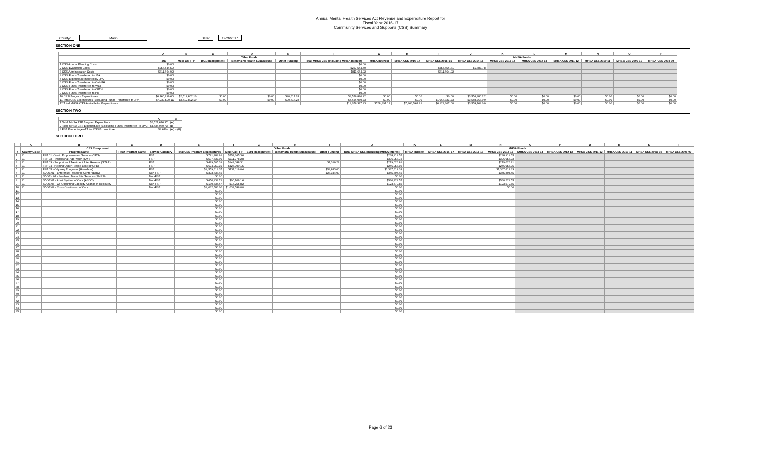Annual Mental Health Services Act Revenue and Expenditure Report for
Fiscal Year 2016-17
Community Services and Supports (CSS) Summary
County: Marin Date: 12/26/2017
SECTION ONE
| | A | B | C | D | E | F | G | H | I | J | K | L | M | N | O | P |
| --- | --- | --- | --- | --- | --- | --- | --- | --- | --- | --- | --- | --- | --- | --- | --- | --- |
| | | | Other Funds | | | | MHSA Funds | | | | | | | | | |
| | Total | Medi-Cal FFP | 1991 Realignment | Behavioral Health Subaccount | Other Funding | Total MHSA CSS (Including MHSA Interest) | MHSA Interest | MHSA CSS 2016-17 | MHSA CSS 2015-16 | MHSA CSS 2014-15 | MHSA CSS 2013-14 | MHSA CSS 2012-13 | MHSA CSS 2011-12 | MHSA CSS 2010-11 | MHSA CSS 2009-10 | MHSA CSS 2008-09 |
| 1 CSS Annual Planning Costs | $0.00 | | | | | $0.00 | | | | | | | | | | |
| 2 CSS Evaluation Costs | $257,544.59 | | | | | $257,544.59 | | | $255,656.81 | $1,887.78 | | | | | | |
| 3 CSS Administration Costs | $811,664.92 | | | | | $811,664.92 | | | $811,664.92 | | | | | | | |
| 4 CSS Funds Transferred to JPA | $0.00 | | | | | $0.00 | | | | | | | | | | |
| 5 CSS Expenditure Incurred by JPA | $0.00 | | | | | $0.00 | | | | | | | | | | |
| 6 CSS Funds Transferred to CalHFA | $0.00 | | | | | $0.00 | | | | | | | | | | |
| 7 CSS Funds Transferred to WET | $0.00 | | | | | $0.00 | | | | | | | | | | |
| 8 CSS Funds Transferred to CFTN | $0.00 | | | | | $0.00 | | | | | | | | | | |
| 9 CSS Funds Transferred to PR | $0.00 | | | | | $0.00 | | | | | | | | | | |
| 10 CSS Program Expenditures | $6,160,299.60 | $2,512,802.10 | $0.00 | $0.00 | $90,617.28 | $3,556,880.22 | $0.00 | $0.00 | $0.00 | $3,556,880.22 | $0.00 | $0.00 | $0.00 | $0.00 | $0.00 | $0.00 |
| 11 Total CSS Expenditures (Excluding Funds Transferred to JPA) | $7,229,509.11 | $2,512,802.10 | $0.00 | $0.00 | $90,617.28 | $4,626,089.73 | $0.00 | $0.00 | $1,067,321.73 | $3,558,768.00 | $0.00 | $0.00 | $0.00 | $0.00 | $0.00 | $0.00 |
| 12 Total MHSA CSS Available for Expenditures | | | | | | $18,076,327.93 | $528,391.12 | $7,866,561.81 | $6,122,607.00 | $3,558,768.00 | $0.00 | $0.00 | $0.00 | $0.00 | $0.00 | $0.00 |
SECTION TWO
| | A | B |
| --- | --- | --- |
| 1 Total MHSA FSP Program Expenditure | $2,527,676.37 | (A) |
| 2 Total MHSA CSS Expenditures (Excluding Funds Transferred to JPA) | $4,626,089.73 | (B) |
| 3 FSP Percentage of Total CSS Expenditure | 54.64% | (A) ÷ (B) |
SECTION THREE
| | A | B | C | D | E | F | G | H | I | J | K | L | M | N | O | P | Q | R | S | T |
| --- | --- | --- | --- | --- | --- | --- | --- | --- | --- | --- | --- | --- | --- | --- | --- | --- | --- | --- | --- | --- |
| | CSS Component | | | | | Other Funds | | | | MHSA Funds | | | | | | | | | | |
| # | County Code | Program Name | Prior Program Name | Service Category | Total CSS Program Expenditures | Medi-Cal FFP | 1991 Realignment | Behavioral Health Subaccount | Other Funding | Total MHSA CSS (Including MHSA Interest) | MHSA Interest | MHSA CSS 2016-17 | MHSA CSS 2015-16 | MHSA CSS 2014-15 | MHSA CSS 2013-14 | MHSA CSS 2012-13 | MHSA CSS 2011-12 | MHSA CSS 2010-11 | MHSA CSS 2009-10 | MHSA CSS 2008-09 |
| 1 | 21 | FSP 01 - Youth Empowerment Services (YES) | | FSP | $791,284.91 | $552,365.36 | | | | $238,919.55 | | | | $238,919.55 | | | | | | |
| 2 | 21 | FSP 02 - Transitional Age Youth (TAY) | | FSP | $507,837.00 | $111,778.28 | | | | $396,058.72 | | | | $396,058.72 | | | | | | |
| 3 | 21 | FSP 03 - Support and Treatment After Release (STAR) | | FSP | $429,505.39 | $143,088.31 | | | $7,390.28 | $279,026.81 | | | | $279,026.81 | | | | | | |
| 4 | 21 | FSP 04 - Helping Older People Excel (HOPE) | | FSP | $674,959.10 | $428,900.15 | | | | $246,058.95 | | | | $246,058.95 | | | | | | |
| 5 | 21 | FSP 05 - Odyssey Programs (Homeless) | | FSP | $1,559,614.37 | $137,119.04 | | | $54,883.00 | $1,367,612.33 | | | | $1,367,612.33 | | | | | | |
| 6 | 21 | SDOE 01 - Enterprise Resource Center (ERC) | | Non-FSP | $373,738.45 | | | | $28,344.00 | $345,394.45 | | | | $345,394.45 | | | | | | |
| 7 | 21 | SDOE - 04 - Southern Marin Site Services (SMSS) | | Non-FSP | $0.00 | | | | | $0.00 | | | | | | | | | | |
| 8 | 21 | SDOE 07 - Adult System of Care (ASOC) | | Non-FSP | $650,938.71 | $90,709.16 | | | | $560,229.55 | | | | $560,229.55 | | | | | | |
| 9 | 21 | SDOE 08 - Co-Occurring Capacity Alliance in Recovery | | Non-FSP | $139,835.67 | $16,255.82 | | | | $123,579.85 | | | | $123,579.85 | | | | | | |
| 10 | 21 | SDOE 09 - Crisis Continuum of Care | | Non-FSP | $1,032,586.00 | $1,032,586.00 | | | | $0.00 | | | | $0.00 | | | | | | |
| 11 | | | | | $0.00 | | | | | $0.00 | | | | | | | | | | |
| 12 | | | | | $0.00 | | | | | $0.00 | | | | | | | | | | |
| 13 | | | | | $0.00 | | | | | $0.00 | | | | | | | | | | |
| 14 | | | | | $0.00 | | | | | $0.00 | | | | | | | | | | |
| 15 | | | | | $0.00 | | | | | $0.00 | | | | | | | | | | |
| 16 | | | | | $0.00 | | | | | $0.00 | | | | | | | | | | |
| 17 | | | | | $0.00 | | | | | $0.00 | | | | | | | | | | |
| 18 | | | | | $0.00 | | | | | $0.00 | | | | | | | | | | |
| 19 | | | | | $0.00 | | | | | $0.00 | | | | | | | | | | |
| 20 | | | | | $0.00 | | | | | $0.00 | | | | | | | | | | |
| 21 | | | | | $0.00 | | | | | $0.00 | | | | | | | | | | |
| 22 | | | | | $0.00 | | | | | $0.00 | | | | | | | | | | |
| 23 | | | | | $0.00 | | | | | $0.00 | | | | | | | | | | |
| 24 | | | | | $0.00 | | | | | $0.00 | | | | | | | | | | |
| 25 | | | | | $0.00 | | | | | $0.00 | | | | | | | | | | |
| 26 | | | | | $0.00 | | | | | $0.00 | | | | | | | | | | |
| 27 | | | | | $0.00 | | | | | $0.00 | | | | | | | | | | |
| 28 | | | | | $0.00 | | | | | $0.00 | | | | | | | | | | |
| 29 | | | | | $0.00 | | | | | $0.00 | | | | | | | | | | |
| 30 | | | | | $0.00 | | | | | $0.00 | | | | | | | | | | |
| 31 | | | | | $0.00 | | | | | $0.00 | | | | | | | | | | |
| 32 | | | | | $0.00 | | | | | $0.00 | | | | | | | | | | |
| 33 | | | | | $0.00 | | | | | $0.00 | | | | | | | | | | |
| 34 | | | | | $0.00 | | | | | $0.00 | | | | | | | | | | |
| 35 | | | | | $0.00 | | | | | $0.00 | | | | | | | | | | |
| 36 | | | | | $0.00 | | | | | $0.00 | | | | | | | | | | |
| 37 | | | | | $0.00 | | | | | $0.00 | | | | | | | | | | |
| 38 | | | | | $0.00 | | | | | $0.00 | | | | | | | | | | |
| 39 | | | | | $0.00 | | | | | $0.00 | | | | | | | | | | |
| 40 | | | | | $0.00 | | | | | $0.00 | | | | | | | | | | |
| 41 | | | | | $0.00 | | | | | $0.00 | | | | | | | | | | |
| 42 | | | | | $0.00 | | | | | $0.00 | | | | | | | | | | |
| 43 | | | | | $0.00 | | | | | $0.00 | | | | | | | | | | |
| 44 | | | | | $0.00 | | | | | $0.00 | | | | | | | | | | |
| 45 | | | | | $0.00 | | | | | $0.00 | | | | | | | | | | |
Page 6 of 23